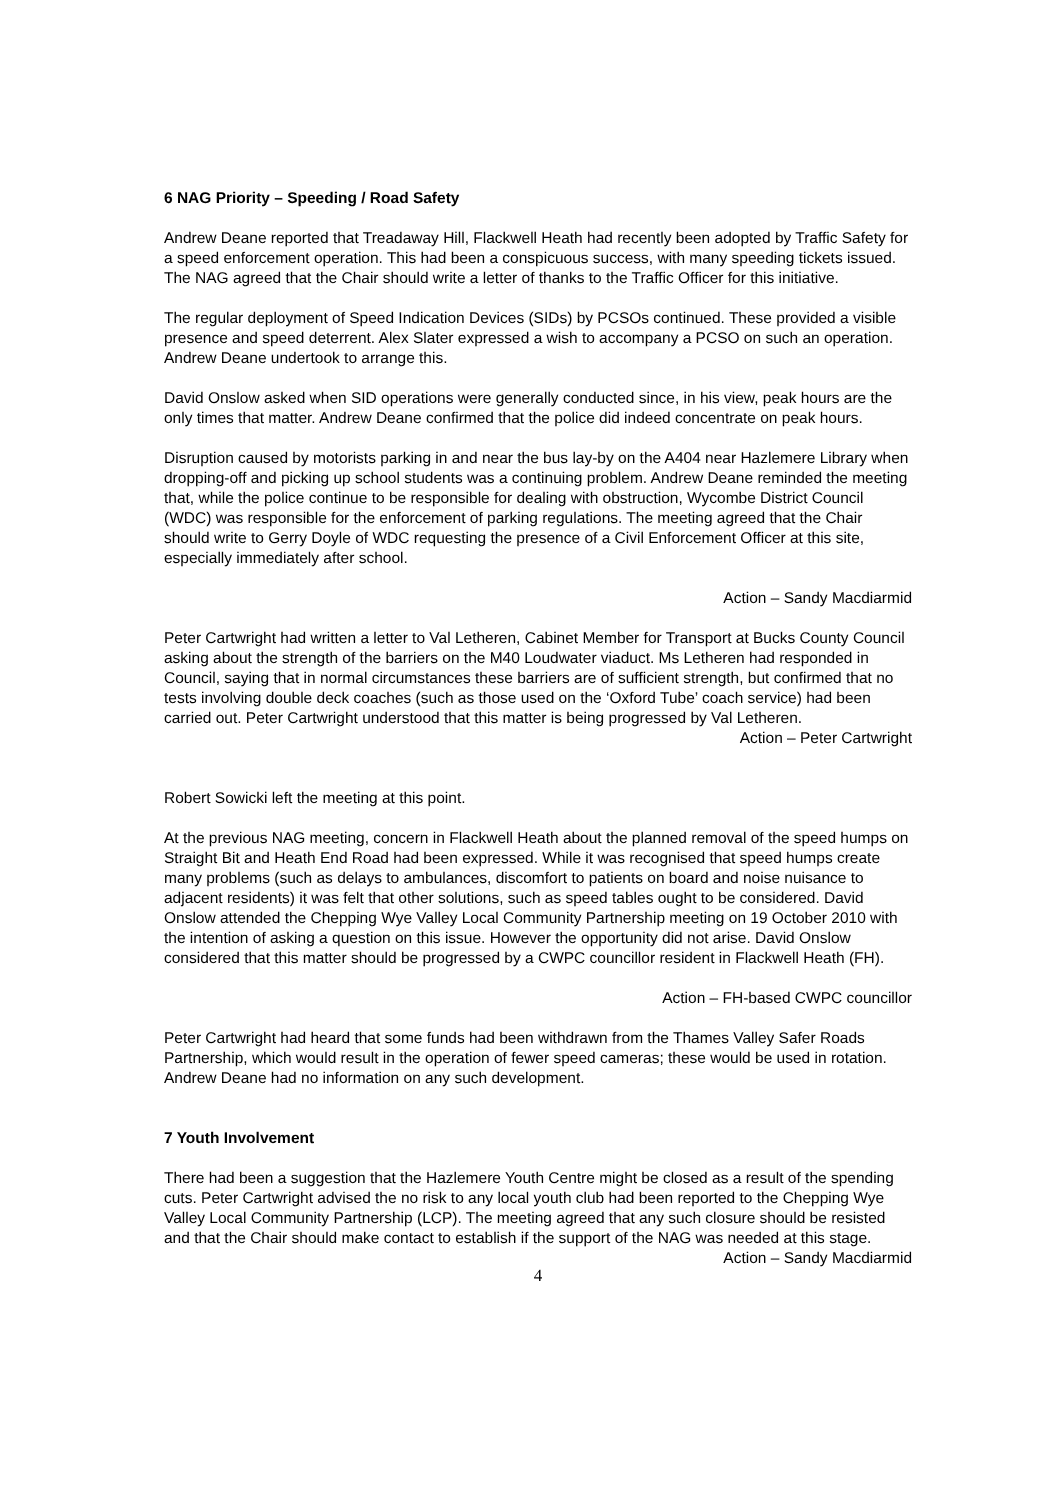6 NAG Priority – Speeding / Road Safety
Andrew Deane reported that Treadaway Hill, Flackwell Heath had recently been adopted by Traffic Safety for a speed enforcement operation. This had been a conspicuous success, with many speeding tickets issued. The NAG agreed that the Chair should write a letter of thanks to the Traffic Officer for this initiative.
The regular deployment of Speed Indication Devices (SIDs) by PCSOs continued. These provided a visible presence and speed deterrent. Alex Slater expressed a wish to accompany a PCSO on such an operation. Andrew Deane undertook to arrange this.
David Onslow asked when SID operations were generally conducted since, in his view, peak hours are the only times that matter. Andrew Deane confirmed that the police did indeed concentrate on peak hours.
Disruption caused by motorists parking in and near the bus lay-by on the A404 near Hazlemere Library when dropping-off and picking up school students was a continuing problem. Andrew Deane reminded the meeting that, while the police continue to be responsible for dealing with obstruction, Wycombe District Council (WDC) was responsible for the enforcement of parking regulations. The meeting agreed that the Chair should write to Gerry Doyle of WDC requesting the presence of a Civil Enforcement Officer at this site, especially immediately after school.
Action – Sandy Macdiarmid
Peter Cartwright had written a letter to Val Letheren, Cabinet Member for Transport at Bucks County Council asking about the strength of the barriers on the M40 Loudwater viaduct. Ms Letheren had responded in Council, saying that in normal circumstances these barriers are of sufficient strength, but confirmed that no tests involving double deck coaches (such as those used on the ‘Oxford Tube’ coach service) had been carried out. Peter Cartwright understood that this matter is being progressed by Val Letheren.
Action – Peter Cartwright
Robert Sowicki left the meeting at this point.
At the previous NAG meeting, concern in Flackwell Heath about the planned removal of the speed humps on Straight Bit and Heath End Road had been expressed. While it was recognised that speed humps create many problems (such as delays to ambulances, discomfort to patients on board and noise nuisance to adjacent residents) it was felt that other solutions, such as speed tables ought to be considered. David Onslow attended the Chepping Wye Valley Local Community Partnership meeting on 19 October 2010 with the intention of asking a question on this issue. However the opportunity did not arise. David Onslow considered that this matter should be progressed by a CWPC councillor resident in Flackwell Heath (FH).
Action – FH-based CWPC councillor
Peter Cartwright had heard that some funds had been withdrawn from the Thames Valley Safer Roads Partnership, which would result in the operation of fewer speed cameras; these would be used in rotation. Andrew Deane had no information on any such development.
7 Youth Involvement
There had been a suggestion that the Hazlemere Youth Centre might be closed as a result of the spending cuts. Peter Cartwright advised the no risk to any local youth club had been reported to the Chepping Wye Valley Local Community Partnership (LCP). The meeting agreed that any such closure should be resisted and that the Chair should make contact to establish if the support of the NAG was needed at this stage.
Action – Sandy Macdiarmid
4